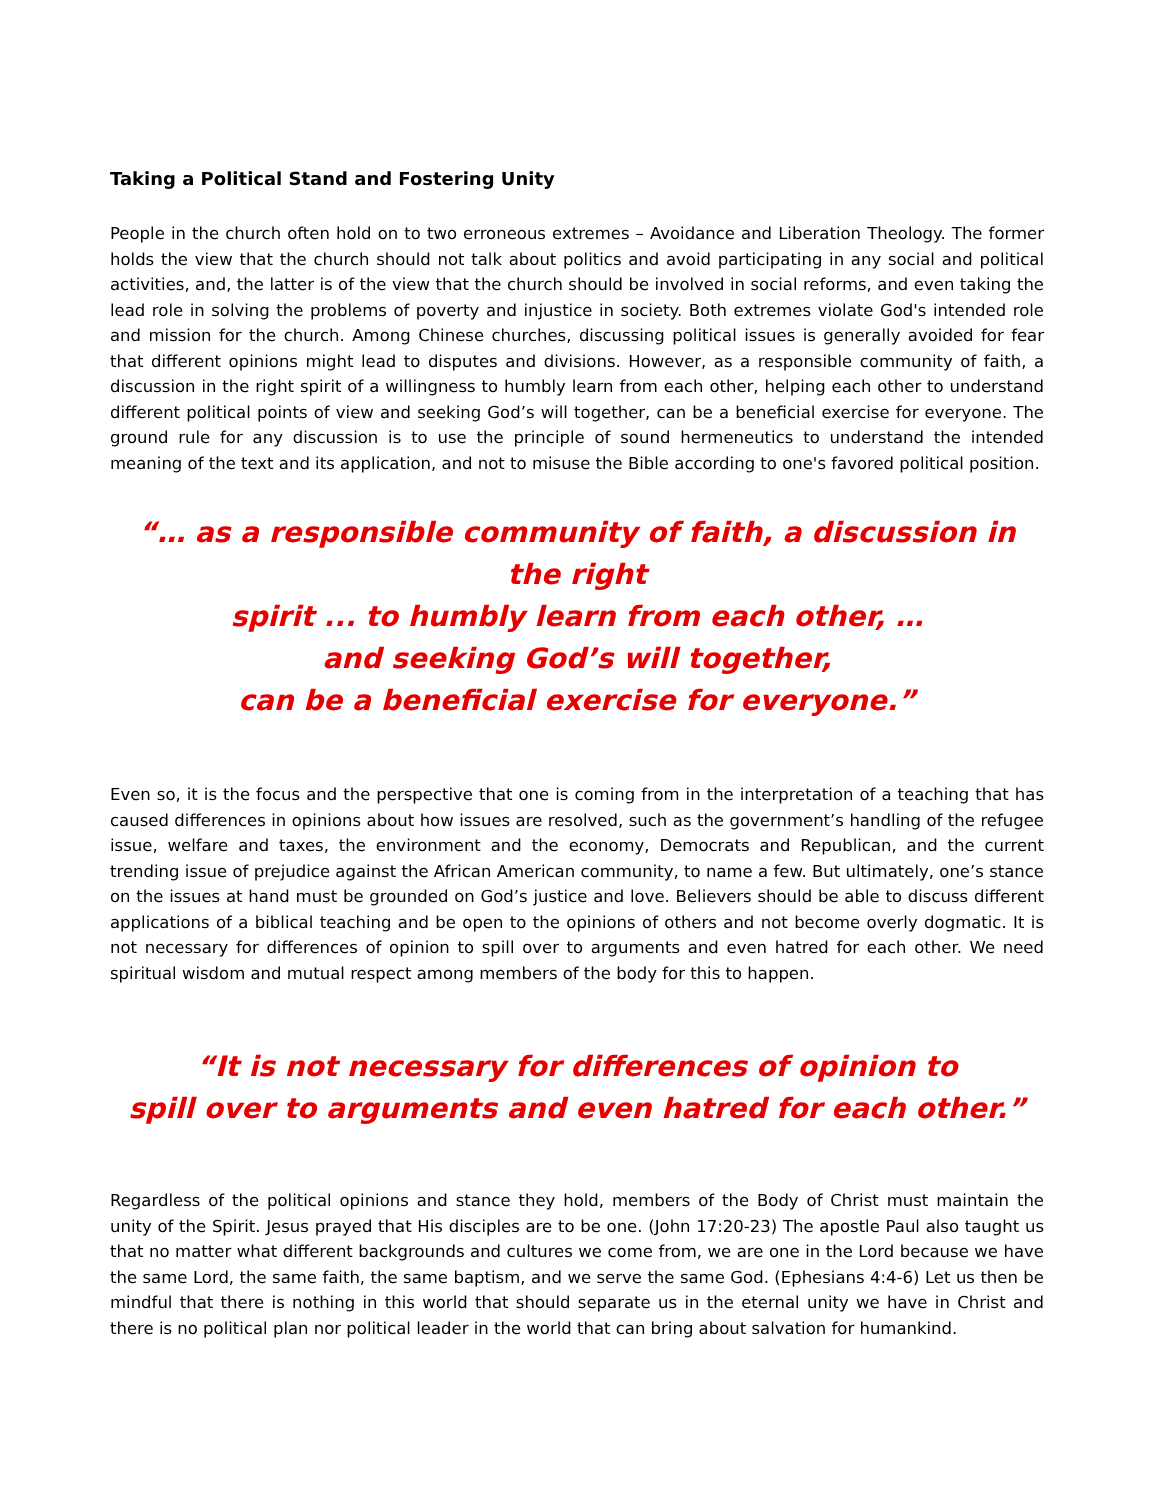Taking a Political Stand and Fostering Unity
People in the church often hold on to two erroneous extremes – Avoidance and Liberation Theology. The former holds the view that the church should not talk about politics and avoid participating in any social and political activities, and, the latter is of the view that the church should be involved in social reforms, and even taking the lead role in solving the problems of poverty and injustice in society. Both extremes violate God's intended role and mission for the church. Among Chinese churches, discussing political issues is generally avoided for fear that different opinions might lead to disputes and divisions. However, as a responsible community of faith, a discussion in the right spirit of a willingness to humbly learn from each other, helping each other to understand different political points of view and seeking God’s will together, can be a beneficial exercise for everyone. The ground rule for any discussion is to use the principle of sound hermeneutics to understand the intended meaning of the text and its application, and not to misuse the Bible according to one's favored political position.
“… as a responsible community of faith, a discussion in the right
spirit ... to humbly learn from each other, …
and seeking God’s will together,
can be a beneficial exercise for everyone.”
Even so, it is the focus and the perspective that one is coming from in the interpretation of a teaching that has caused differences in opinions about how issues are resolved, such as the government’s handling of the refugee issue, welfare and taxes, the environment and the economy, Democrats and Republican, and the current trending issue of prejudice against the African American community, to name a few. But ultimately, one’s stance on the issues at hand must be grounded on God’s justice and love. Believers should be able to discuss different applications of a biblical teaching and be open to the opinions of others and not become overly dogmatic. It is not necessary for differences of opinion to spill over to arguments and even hatred for each other. We need spiritual wisdom and mutual respect among members of the body for this to happen.
“It is not necessary for differences of opinion to
spill over to arguments and even hatred for each other.”
Regardless of the political opinions and stance they hold, members of the Body of Christ must maintain the unity of the Spirit. Jesus prayed that His disciples are to be one. (John 17:20-23) The apostle Paul also taught us that no matter what different backgrounds and cultures we come from, we are one in the Lord because we have the same Lord, the same faith, the same baptism, and we serve the same God. (Ephesians 4:4-6) Let us then be mindful that there is nothing in this world that should separate us in the eternal unity we have in Christ and there is no political plan nor political leader in the world that can bring about salvation for humankind.